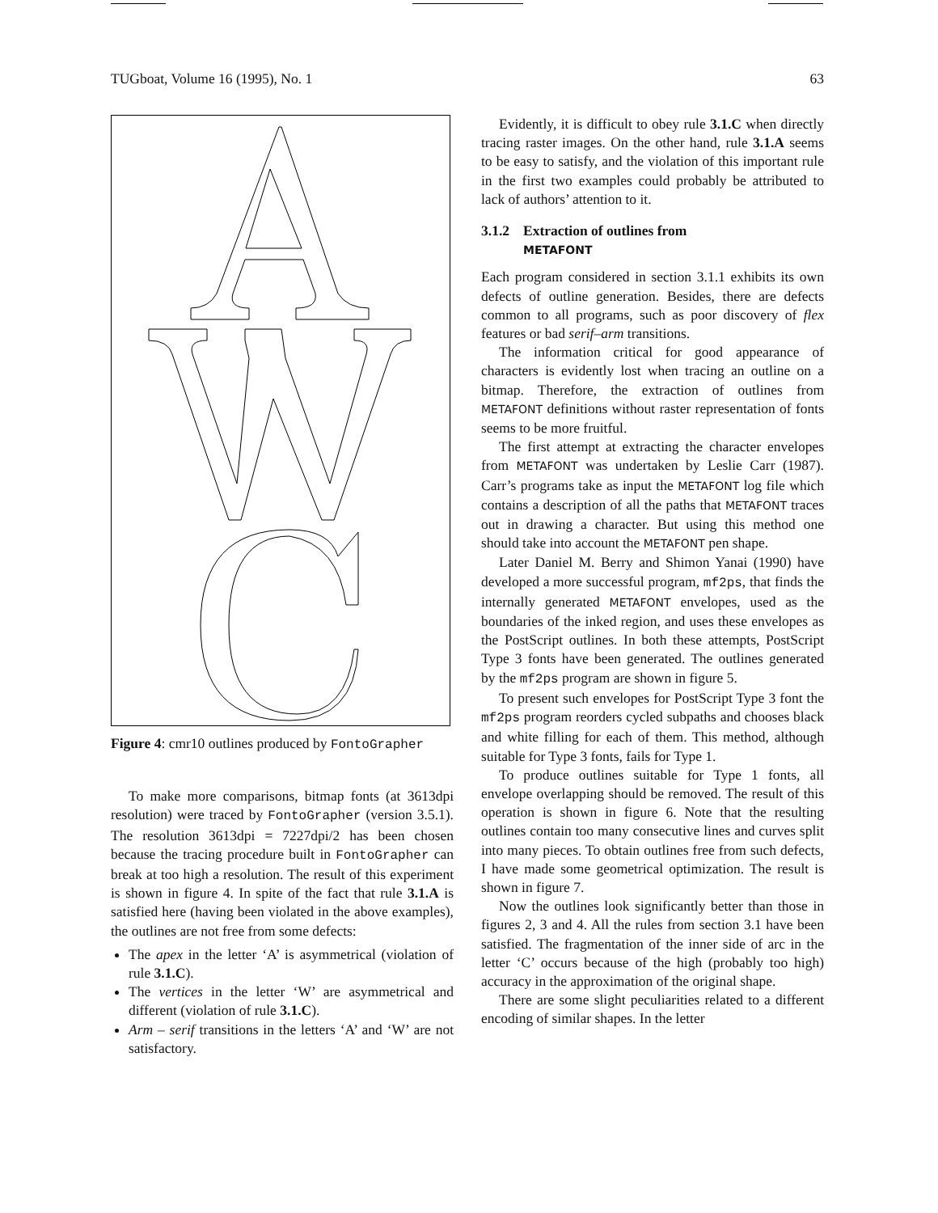TUGboat, Volume 16 (1995), No. 1 63
Figure 4: cmr10 outlines produced by FontoGrapher
To make more comparisons, bitmap fonts (at 3613dpi resolution) were traced by FontoGrapher (version 3.5.1). The resolution 3613dpi = 7227dpi/2 has been chosen because the tracing procedure built in FontoGrapher can break at too high a resolution. The result of this experiment is shown in figure 4. In spite of the fact that rule 3.1.A is satisfied here (having been violated in the above examples), the outlines are not free from some defects:
The apex in the letter ‘A’ is asymmetrical (violation of rule 3.1.C).
The vertices in the letter ‘W’ are asymmetrical and different (violation of rule 3.1.C).
Arm – serif transitions in the letters ‘A’ and ‘W’ are not satisfactory.
Evidently, it is difficult to obey rule 3.1.C when directly tracing raster images. On the other hand, rule 3.1.A seems to be easy to satisfy, and the violation of this important rule in the first two examples could probably be attributed to lack of authors’ attention to it.
3.1.2 Extraction of outlines from
METAFONT
Each program considered in section 3.1.1 exhibits its own defects of outline generation. Besides, there are defects common to all programs, such as poor discovery of flex features or bad serif–arm transitions.
The information critical for good appearance of characters is evidently lost when tracing an outline on a bitmap. Therefore, the extraction of outlines from METAFONT definitions without raster representation of fonts seems to be more fruitful.
The first attempt at extracting the character envelopes from METAFONT was undertaken by Leslie Carr (1987). Carr’s programs take as input the METAFONT log file which contains a description of all the paths that METAFONT traces out in drawing a character. But using this method one should take into account the METAFONT pen shape.
Later Daniel M. Berry and Shimon Yanai (1990) have developed a more successful program, mf2ps, that finds the internally generated METAFONT envelopes, used as the boundaries of the inked region, and uses these envelopes as the PostScript outlines. In both these attempts, PostScript Type 3 fonts have been generated. The outlines generated by the mf2ps program are shown in figure 5.
To present such envelopes for PostScript Type 3 font the mf2ps program reorders cycled subpaths and chooses black and white filling for each of them. This method, although suitable for Type 3 fonts, fails for Type 1.
To produce outlines suitable for Type 1 fonts, all envelope overlapping should be removed. The result of this operation is shown in figure 6. Note that the resulting outlines contain too many consecutive lines and curves split into many pieces. To obtain outlines free from such defects, I have made some geometrical optimization. The result is shown in figure 7.
Now the outlines look significantly better than those in figures 2, 3 and 4. All the rules from section 3.1 have been satisfied. The fragmentation of the inner side of arc in the letter ‘C’ occurs because of the high (probably too high) accuracy in the approximation of the original shape.
There are some slight peculiarities related to a different encoding of similar shapes. In the letter